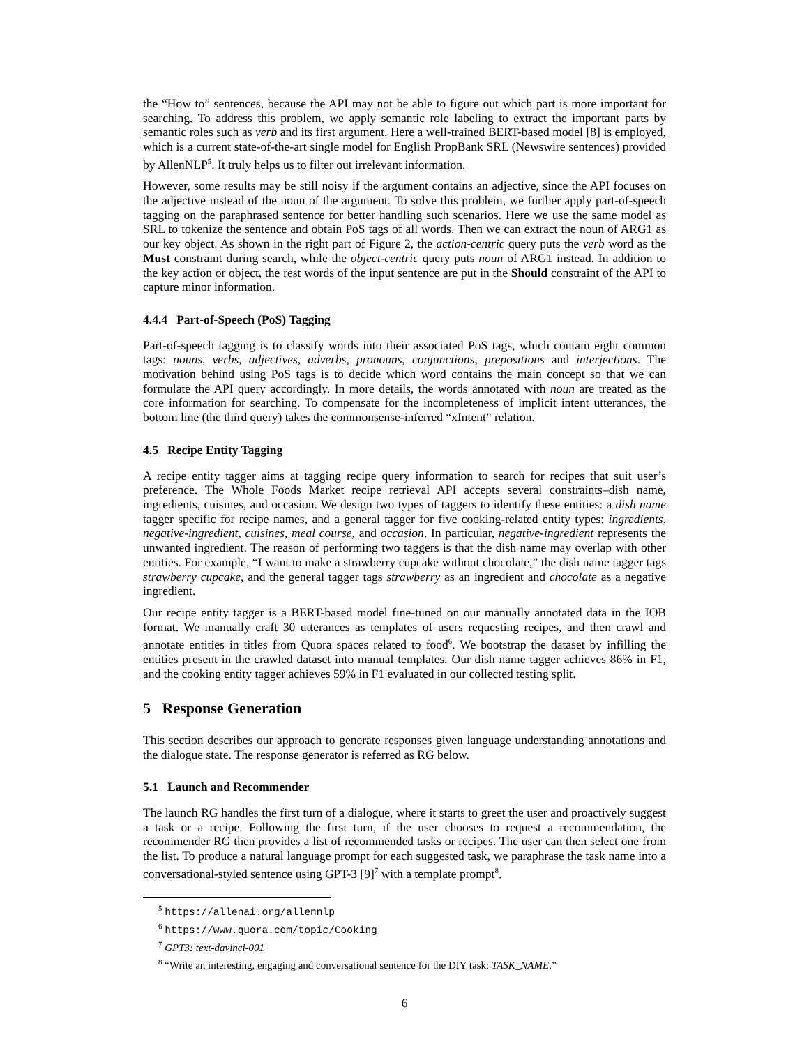the “How to” sentences, because the API may not be able to figure out which part is more important for searching. To address this problem, we apply semantic role labeling to extract the important parts by semantic roles such as verb and its first argument. Here a well-trained BERT-based model [8] is employed, which is a current state-of-the-art single model for English PropBank SRL (Newswire sentences) provided by AllenNLP<sup>5</sup>. It truly helps us to filter out irrelevant information.
However, some results may be still noisy if the argument contains an adjective, since the API focuses on the adjective instead of the noun of the argument. To solve this problem, we further apply part-of-speech tagging on the paraphrased sentence for better handling such scenarios. Here we use the same model as SRL to tokenize the sentence and obtain PoS tags of all words. Then we can extract the noun of ARG1 as our key object. As shown in the right part of Figure 2, the action-centric query puts the verb word as the Must constraint during search, while the object-centric query puts noun of ARG1 instead. In addition to the key action or object, the rest words of the input sentence are put in the Should constraint of the API to capture minor information.
4.4.4 Part-of-Speech (PoS) Tagging
Part-of-speech tagging is to classify words into their associated PoS tags, which contain eight common tags: nouns, verbs, adjectives, adverbs, pronouns, conjunctions, prepositions and interjections. The motivation behind using PoS tags is to decide which word contains the main concept so that we can formulate the API query accordingly. In more details, the words annotated with noun are treated as the core information for searching. To compensate for the incompleteness of implicit intent utterances, the bottom line (the third query) takes the commonsense-inferred “xIntent” relation.
4.5 Recipe Entity Tagging
A recipe entity tagger aims at tagging recipe query information to search for recipes that suit user’s preference. The Whole Foods Market recipe retrieval API accepts several constraints–dish name, ingredients, cuisines, and occasion. We design two types of taggers to identify these entities: a dish name tagger specific for recipe names, and a general tagger for five cooking-related entity types: ingredients, negative-ingredient, cuisines, meal course, and occasion. In particular, negative-ingredient represents the unwanted ingredient. The reason of performing two taggers is that the dish name may overlap with other entities. For example, “I want to make a strawberry cupcake without chocolate,” the dish name tagger tags strawberry cupcake, and the general tagger tags strawberry as an ingredient and chocolate as a negative ingredient.
Our recipe entity tagger is a BERT-based model fine-tuned on our manually annotated data in the IOB format. We manually craft 30 utterances as templates of users requesting recipes, and then crawl and annotate entities in titles from Quora spaces related to food<sup>6</sup>. We bootstrap the dataset by infilling the entities present in the crawled dataset into manual templates. Our dish name tagger achieves 86% in F1, and the cooking entity tagger achieves 59% in F1 evaluated in our collected testing split.
5 Response Generation
This section describes our approach to generate responses given language understanding annotations and the dialogue state. The response generator is referred as RG below.
5.1 Launch and Recommender
The launch RG handles the first turn of a dialogue, where it starts to greet the user and proactively suggest a task or a recipe. Following the first turn, if the user chooses to request a recommendation, the recommender RG then provides a list of recommended tasks or recipes. The user can then select one from the list. To produce a natural language prompt for each suggested task, we paraphrase the task name into a conversational-styled sentence using GPT-3 [9]<sup>7</sup> with a template prompt<sup>8</sup>.
<sup>5</sup> https://allenai.org/allennlp
<sup>6</sup> https://www.quora.com/topic/Cooking
<sup>7</sup> GPT3: text-davinci-001
<sup>8</sup> “Write an interesting, engaging and conversational sentence for the DIY task: TASK_NAME.”
6